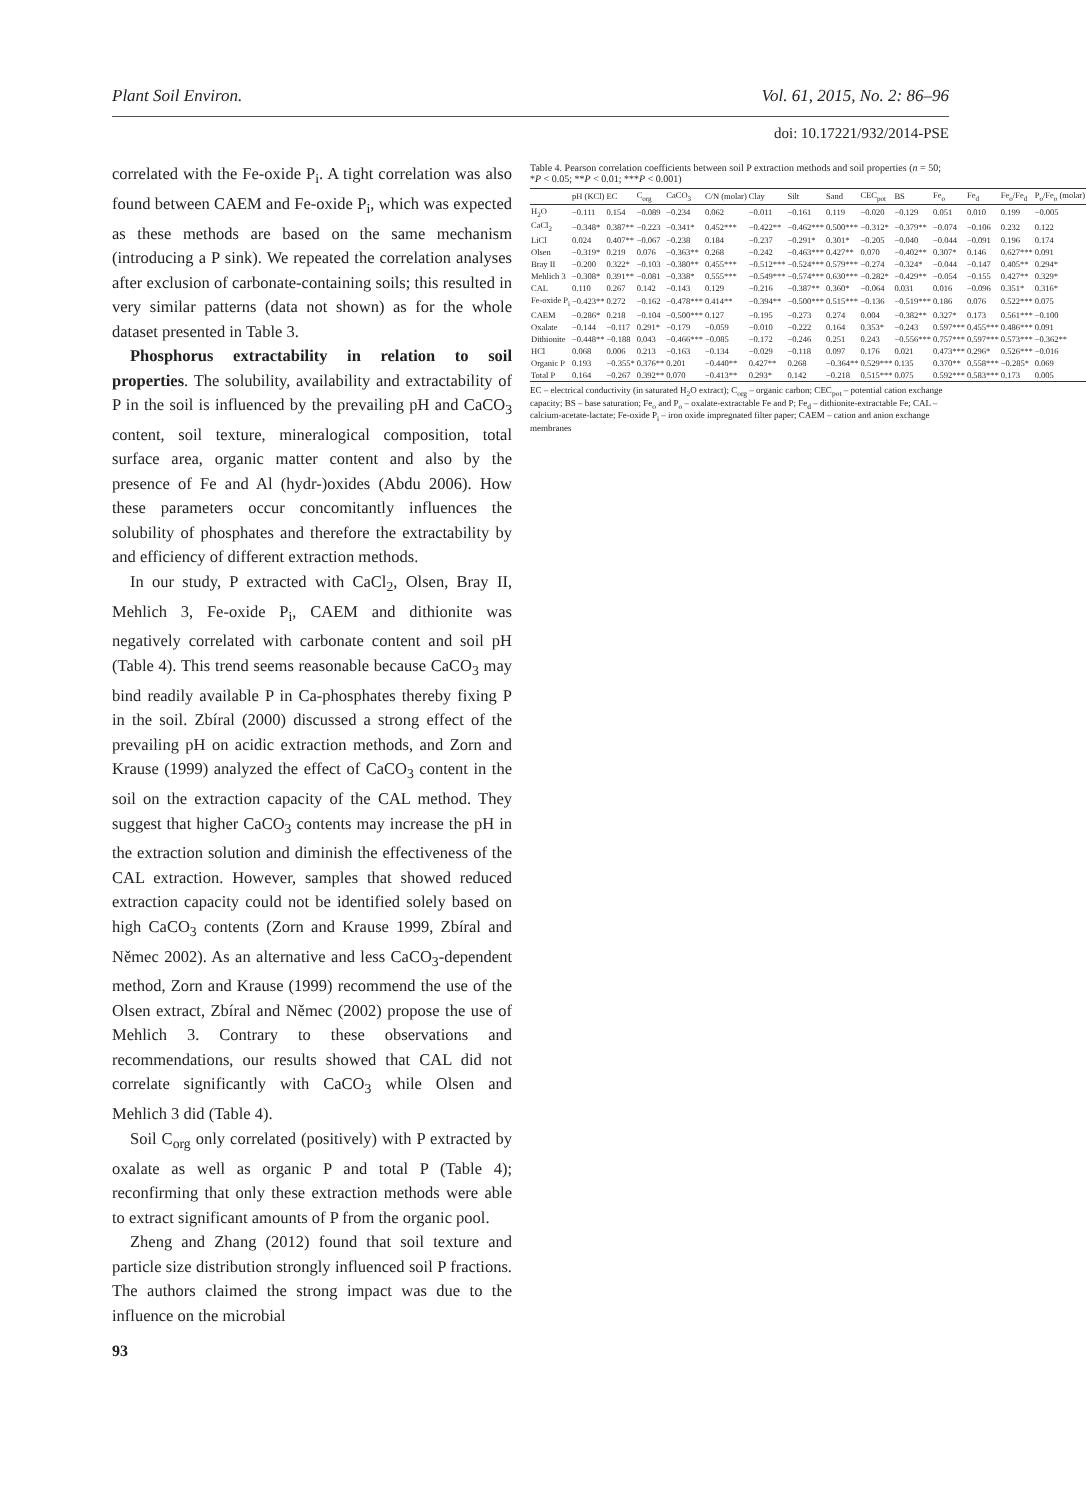Plant Soil Environ. Vol. 61, 2015, No. 2: 86–96
doi: 10.17221/932/2014-PSE
correlated with the Fe-oxide P<sub>i</sub>. A tight correlation was also found between CAEM and Fe-oxide P<sub>i</sub>, which was expected as these methods are based on the same mechanism (introducing a P sink). We repeated the correlation analyses after exclusion of carbonate-containing soils; this resulted in very similar patterns (data not shown) as for the whole dataset presented in Table 3.
Phosphorus extractability in relation to soil properties. The solubility, availability and extractability of P in the soil is influenced by the prevailing pH and CaCO<sub>3</sub> content, soil texture, mineralogical composition, total surface area, organic matter content and also by the presence of Fe and Al (hydr-)oxides (Abdu 2006). How these parameters occur concomitantly influences the solubility of phosphates and therefore the extractability by and efficiency of different extraction methods.
In our study, P extracted with CaCl<sub>2</sub>, Olsen, Bray II, Mehlich 3, Fe-oxide P<sub>i</sub>, CAEM and dithionite was negatively correlated with carbonate content and soil pH (Table 4). This trend seems reasonable because CaCO<sub>3</sub> may bind readily available P in Ca-phosphates thereby fixing P in the soil. Zbíral (2000) discussed a strong effect of the prevailing pH on acidic extraction methods, and Zorn and Krause (1999) analyzed the effect of CaCO<sub>3</sub> content in the soil on the extraction capacity of the CAL method. They suggest that higher CaCO<sub>3</sub> contents may increase the pH in the extraction solution and diminish the effectiveness of the CAL extraction. However, samples that showed reduced extraction capacity could not be identified solely based on high CaCO<sub>3</sub> contents (Zorn and Krause 1999, Zbíral and Němec 2002). As an alternative and less CaCO<sub>3</sub>-dependent method, Zorn and Krause (1999) recommend the use of the Olsen extract, Zbíral and Němec (2002) propose the use of Mehlich 3. Contrary to these observations and recommendations, our results showed that CAL did not correlate significantly with CaCO<sub>3</sub> while Olsen and Mehlich 3 did (Table 4).
Soil C<sub>org</sub> only correlated (positively) with P extracted by oxalate as well as organic P and total P (Table 4); reconfirming that only these extraction methods were able to extract significant amounts of P from the organic pool.
Zheng and Zhang (2012) found that soil texture and particle size distribution strongly influenced soil P fractions. The authors claimed the strong impact was due to the influence on the microbial
Table 4. Pearson correlation coefficients between soil P extraction methods and soil properties (n = 50; *P < 0.05; **P < 0.01; ***P < 0.001)
| | pH (KCl) | EC | C<sub>org</sub> | CaCO<sub>3</sub> | C/N (molar) | Clay | Silt | Sand | CEC<sub>pot</sub> | BS | Fe<sub>o</sub> | Fe<sub>d</sub> | Fe<sub>o</sub>/Fe<sub>d</sub> | P<sub>o</sub>/Fe<sub>o</sub> (molar) |
| --- | --- | --- | --- | --- | --- | --- | --- | --- | --- | --- | --- | --- | --- | --- |
| H<sub>2</sub>O | −0.111 | 0.154 | −0.089 | −0.234 | 0.062 | −0.011 | −0.161 | 0.119 | −0.020 | −0.129 | 0.051 | 0.010 | 0.199 | −0.005 |
| CaCl<sub>2</sub> | −0.348* | 0.387** | −0.223 | −0.341* | 0.452*** | −0.422** | −0.462*** | 0.500*** | −0.312* | −0.379** | −0.074 | −0.106 | 0.232 | 0.122 |
| LiCl | 0.024 | 0.407** | −0.067 | −0.238 | 0.184 | −0.237 | −0.291* | 0.301* | −0.205 | −0.040 | −0.044 | −0.091 | 0.196 | 0.174 |
| Olsen | −0.319* | 0.219 | 0.076 | −0.363** | 0.268 | −0.242 | −0.463*** | 0.427** | 0.070 | −0.402** | 0.307* | 0.146 | 0.627*** | 0.091 |
| Bray II | −0.200 | 0.322* | −0.103 | −0.380** | 0.455*** | −0.512*** | −0.524*** | 0.579*** | −0.274 | −0.324* | −0.044 | −0.147 | 0.405** | 0.294* |
| Mehlich 3 | −0.308* | 0.391** | −0.081 | −0.338* | 0.555*** | −0.549*** | −0.574*** | 0.630*** | −0.282* | −0.429** | −0.054 | −0.155 | 0.427** | 0.329* |
| CAL | 0.110 | 0.267 | 0.142 | −0.143 | 0.129 | −0.216 | −0.387** | 0.360* | −0.064 | 0.031 | 0.016 | −0.096 | 0.351* | 0.316* |
| Fe-oxide P<sub>i</sub> | −0.423** | 0.272 | −0.162 | −0.478*** | 0.414** | −0.394** | −0.500*** | 0.515*** | −0.136 | −0.519*** | 0.186 | 0.076 | 0.522*** | 0.075 |
| CAEM | −0.286* | 0.218 | −0.104 | −0.500*** | 0.127 | −0.195 | −0.273 | 0.274 | 0.004 | −0.382** | 0.327* | 0.173 | 0.561*** | −0.100 |
| Oxalate | −0.144 | −0.117 | 0.291* | −0.179 | −0.059 | −0.010 | −0.222 | 0.164 | 0.353* | −0.243 | 0.597*** | 0.455*** | 0.486*** | 0.091 |
| Dithionite | −0.448** | −0.188 | 0.043 | −0.466*** | −0.085 | −0.172 | −0.246 | 0.251 | 0.243 | −0.556*** | 0.757*** | 0.597*** | 0.573*** | −0.362** |
| HCl | 0.068 | 0.006 | 0.213 | −0.163 | −0.134 | −0.029 | −0.118 | 0.097 | 0.176 | 0.021 | 0.473*** | 0.296* | 0.526*** | −0.016 |
| Organic P | 0.193 | −0.355* | 0.376** | 0.201 | −0.440** | 0.427** | 0.268 | −0.364** | 0.529*** | 0.135 | 0.370** | 0.558*** | −0.285* | 0.069 |
| Total P | 0.164 | −0.267 | 0.392** | 0.070 | −0.413** | 0.293* | 0.142 | −0.218 | 0.515*** | 0.075 | 0.592*** | 0.583*** | 0.173 | 0.005 |
EC – electrical conductivity (in saturated H<sub>2</sub>O extract); C<sub>org</sub> – organic carbon; CEC<sub>pot</sub> – potential cation exchange capacity; BS – base saturation; Fe<sub>o</sub> and P<sub>o</sub> – oxalate-extractable Fe and P; Fe<sub>d</sub> – dithionite-extractable Fe; CAL – calcium-acetate-lactate; Fe-oxide P<sub>i</sub> – iron oxide impregnated filter paper; CAEM – cation and anion exchange membranes
93